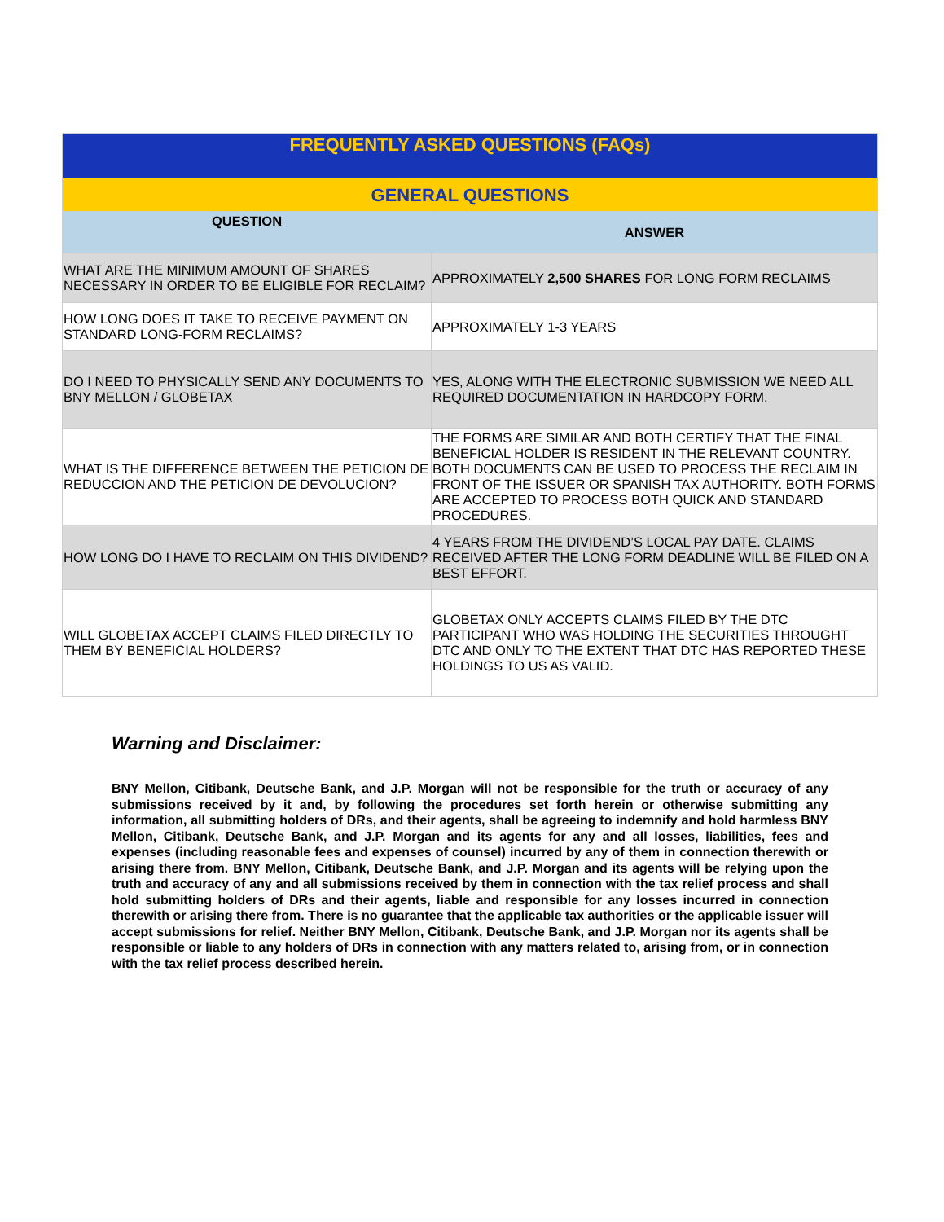| FREQUENTLY ASKED QUESTIONS (FAQs) | |
| --- | --- |
| GENERAL QUESTIONS | |
| QUESTION | ANSWER |
| WHAT ARE THE MINIMUM AMOUNT OF SHARES NECESSARY IN ORDER TO BE ELIGIBLE FOR RECLAIM? | APPROXIMATELY 2,500 SHARES FOR LONG FORM RECLAIMS |
| HOW LONG DOES IT TAKE TO RECEIVE PAYMENT ON STANDARD LONG-FORM RECLAIMS? | APPROXIMATELY 1-3 YEARS |
| DO I NEED TO PHYSICALLY SEND ANY DOCUMENTS TO BNY MELLON / GLOBETAX | YES, ALONG WITH THE ELECTRONIC SUBMISSION WE NEED ALL REQUIRED DOCUMENTATION IN HARDCOPY FORM. |
| WHAT IS THE DIFFERENCE BETWEEN THE PETICION DE REDUCCION AND THE PETICION DE DEVOLUCION? | THE FORMS ARE SIMILAR AND BOTH CERTIFY THAT THE FINAL BENEFICIAL HOLDER IS RESIDENT IN THE RELEVANT COUNTRY. BOTH DOCUMENTS CAN BE USED TO PROCESS THE RECLAIM IN FRONT OF THE ISSUER OR SPANISH TAX AUTHORITY. BOTH FORMS ARE ACCEPTED TO PROCESS BOTH QUICK AND STANDARD PROCEDURES. |
| HOW LONG DO I HAVE TO RECLAIM ON THIS DIVIDEND? | 4 YEARS FROM THE DIVIDEND’S LOCAL PAY DATE. CLAIMS RECEIVED AFTER THE LONG FORM DEADLINE WILL BE FILED ON A BEST EFFORT. |
| WILL GLOBETAX ACCEPT CLAIMS FILED DIRECTLY TO THEM BY BENEFICIAL HOLDERS? | GLOBETAX ONLY ACCEPTS CLAIMS FILED BY THE DTC PARTICIPANT WHO WAS HOLDING THE SECURITIES THROUGHT DTC AND ONLY TO THE EXTENT THAT DTC HAS REPORTED THESE HOLDINGS TO US AS VALID. |
Warning and Disclaimer:
BNY Mellon, Citibank, Deutsche Bank, and J.P. Morgan will not be responsible for the truth or accuracy of any submissions received by it and, by following the procedures set forth herein or otherwise submitting any information, all submitting holders of DRs, and their agents, shall be agreeing to indemnify and hold harmless BNY Mellon, Citibank, Deutsche Bank, and J.P. Morgan and its agents for any and all losses, liabilities, fees and expenses (including reasonable fees and expenses of counsel) incurred by any of them in connection therewith or arising there from. BNY Mellon, Citibank, Deutsche Bank, and J.P. Morgan and its agents will be relying upon the truth and accuracy of any and all submissions received by them in connection with the tax relief process and shall hold submitting holders of DRs and their agents, liable and responsible for any losses incurred in connection therewith or arising there from. There is no guarantee that the applicable tax authorities or the applicable issuer will accept submissions for relief. Neither BNY Mellon, Citibank, Deutsche Bank, and J.P. Morgan nor its agents shall be responsible or liable to any holders of DRs in connection with any matters related to, arising from, or in connection with the tax relief process described herein.